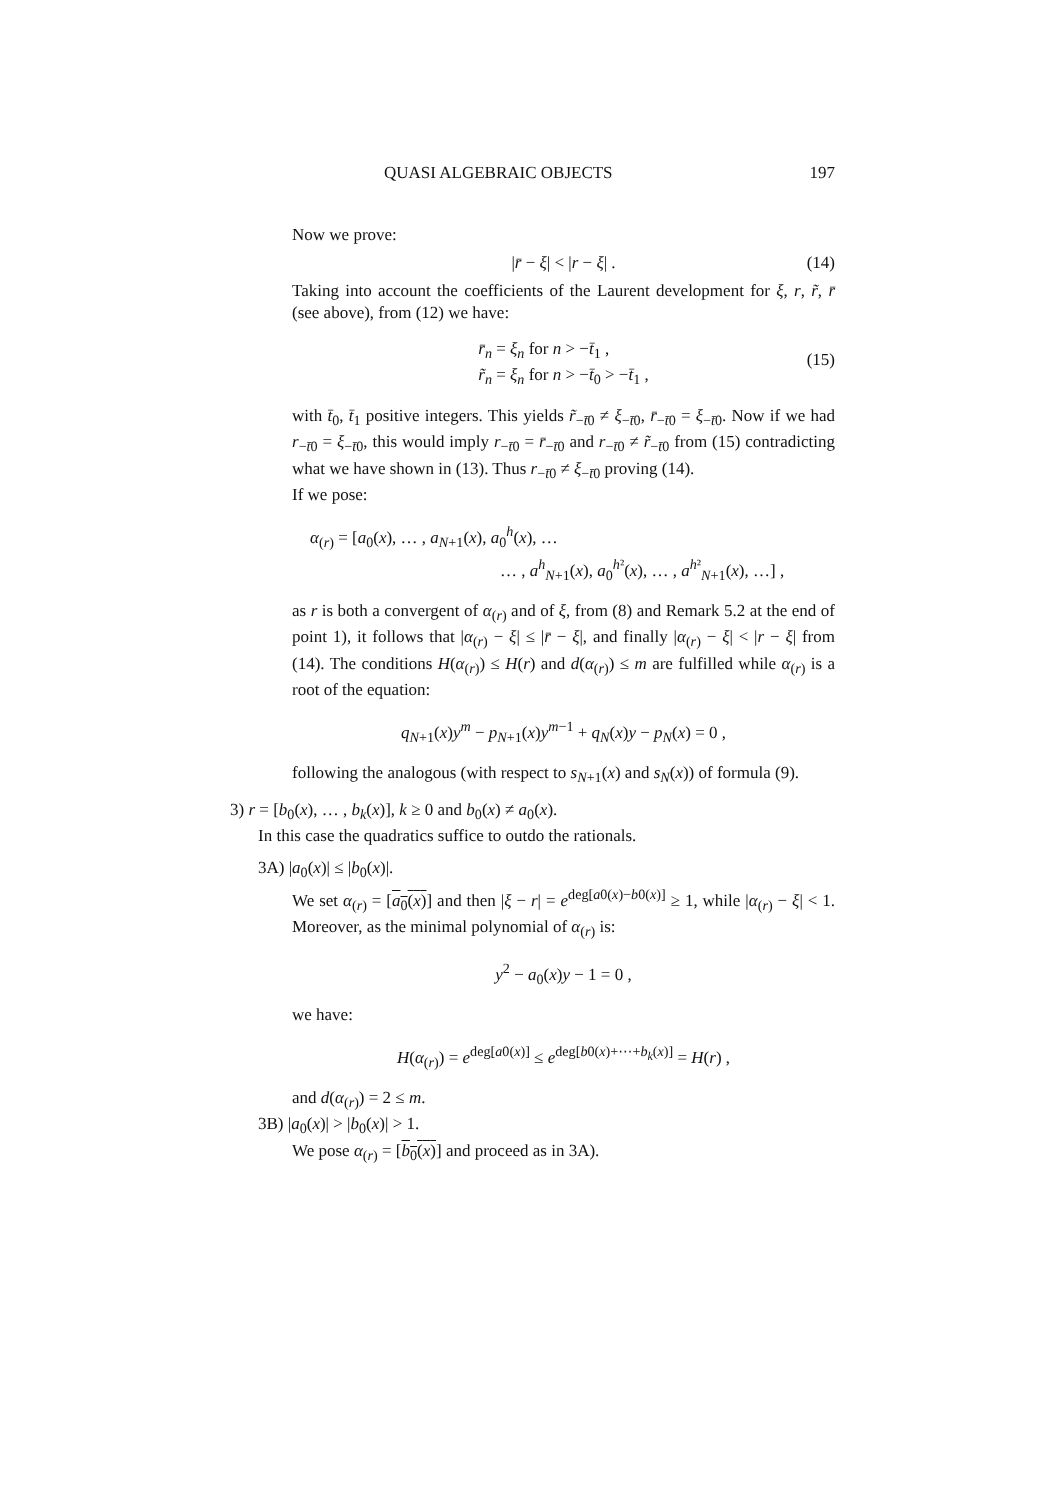QUASI ALGEBRAIC OBJECTS 197
Now we prove:
|r̄ − ξ| < |r − ξ| . (14)
Taking into account the coefficients of the Laurent development for ξ, r, r̃, r̄ (see above), from (12) we have:
r̄<sub>n</sub> = ξ<sub>n</sub> for n > −t̄<sub>1</sub> ,
r̃<sub>n</sub> = ξ<sub>n</sub> for n > −t̄<sub>0</sub> > −t̄<sub>1</sub> ,
(15)
with t̄<sub>0</sub>, t̄<sub>1</sub> positive integers. This yields r̃<sub>−t̄0</sub> ≠ ξ<sub>−t̄0</sub>, r̄<sub>−t̄0</sub> = ξ<sub>−t̄0</sub>. Now if we had r<sub>−t̄0</sub> = ξ<sub>−t̄0</sub>, this would imply r<sub>−t̄0</sub> = r̄<sub>−t̄0</sub> and r<sub>−t̄0</sub> ≠ r̃<sub>−t̄0</sub> from (15) contradicting what we have shown in (13). Thus r<sub>−t̄0</sub> ≠ ξ<sub>−t̄0</sub> proving (14).
If we pose:
α<sub>(r)</sub> = [a<sub>0</sub>(x), … , a<sub>N+1</sub>(x), a<sub>0</sub><sup>h</sup>(x), …
… , a<sup>h</sup><sub>N+1</sub>(x), a<sub>0</sub><sup>h²</sup>(x), … , a<sup>h²</sup><sub>N+1</sub>(x), …] ,
as r is both a convergent of α<sub>(r)</sub> and of ξ, from (8) and Remark 5.2 at the end of point 1), it follows that |α<sub>(r)</sub> − ξ| ≤ |r̄ − ξ|, and finally |α<sub>(r)</sub> − ξ| < |r − ξ| from (14). The conditions H(α<sub>(r)</sub>) ≤ H(r) and d(α<sub>(r)</sub>) ≤ m are fulfilled while α<sub>(r)</sub> is a root of the equation:
q<sub>N+1</sub>(x)y<sup>m</sup> − p<sub>N+1</sub>(x)y<sup>m−1</sup> + q<sub>N</sub>(x)y − p<sub>N</sub>(x) = 0 ,
following the analogous (with respect to s<sub>N+1</sub>(x) and s<sub>N</sub>(x)) of formula (9).
3) r = [b<sub>0</sub>(x), … , b<sub>k</sub>(x)], k ≥ 0 and b<sub>0</sub>(x) ≠ a<sub>0</sub>(x).
In this case the quadratics suffice to outdo the rationals.
3A) |a<sub>0</sub>(x)| ≤ |b<sub>0</sub>(x)|.
We set α<sub>(r)</sub> = [a<sub>0</sub>(x)] and then |ξ − r| = e<sup>deg[a0(x)−b0(x)]</sup> ≥ 1, while |α<sub>(r)</sub> − ξ| < 1. Moreover, as the minimal polynomial of α<sub>(r)</sub> is:
y<sup>2</sup> − a<sub>0</sub>(x)y − 1 = 0 ,
we have:
H(α<sub>(r)</sub>) = e<sup>deg[a0(x)]</sup> ≤ e<sup>deg[b0(x)+⋯+b<sub>k</sub>(x)]</sup> = H(r) ,
and d(α<sub>(r)</sub>) = 2 ≤ m.
3B) |a<sub>0</sub>(x)| > |b<sub>0</sub>(x)| > 1.
We pose α<sub>(r)</sub> = [b<sub>0</sub>(x)] and proceed as in 3A).